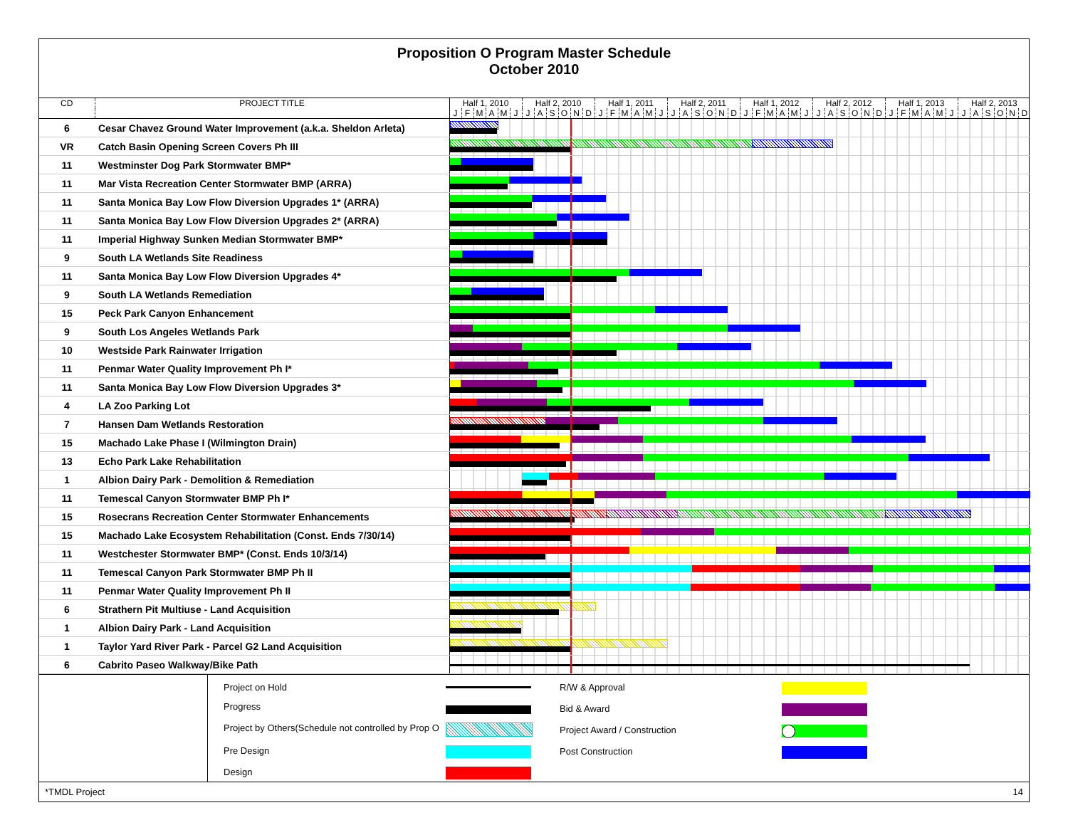Proposition O Program Master Schedule
October 2010
| CD | PROJECT TITLE | Half 1, 2010 | | | | | | Half 2, 2010 | | | | | | Half 1, 2011 | | | | | | Half 2, 2011 | | | | | | Half 1, 2012 | | | | | | Half 2, 2012 | | | | | | Half 1, 2013 | | | | | | Half 2, 2013 | | | | | |
| --- | --- | --- | --- | --- | --- | --- | --- | --- | --- | --- | --- | --- | --- | --- | --- | --- | --- | --- | --- | --- | --- | --- | --- | --- | --- | --- | --- | --- | --- | --- | --- | --- | --- | --- | --- | --- | --- | --- | --- | --- | --- | --- | --- | --- | --- | --- | --- | --- | --- |
| | | J | F | M | A | M | J | J | A | S | O | N | D | J | F | M | A | M | J | J | A | S | O | N | D | J | F | M | A | M | J | J | A | S | O | N | D | J | F | M | A | M | J | J | A | S | O | N | D |
| 6 | Cesar Chavez Ground Water Improvement (a.k.a. Sheldon Arleta) | | | | | | | | | | | | | | | | | | | | | | | | | | | | | | | | | | | | | | | | | | | | | | | | |
| VR | Catch Basin Opening Screen Covers Ph III | | | | | | | | | | | | | | | | | | | | | | | | | | | | | | | | | | | | | | | | | | | | | | | | |
| 11 | Westminster Dog Park Stormwater BMP* | | | | | | | | | | | | | | | | | | | | | | | | | | | | | | | | | | | | | | | | | | | | | | | | |
| 11 | Mar Vista Recreation Center Stormwater BMP (ARRA) | | | | | | | | | | | | | | | | | | | | | | | | | | | | | | | | | | | | | | | | | | | | | | | | |
| 11 | Santa Monica Bay Low Flow Diversion Upgrades 1* (ARRA) | | | | | | | | | | | | | | | | | | | | | | | | | | | | | | | | | | | | | | | | | | | | | | | | |
| 11 | Santa Monica Bay Low Flow Diversion Upgrades 2* (ARRA) | | | | | | | | | | | | | | | | | | | | | | | | | | | | | | | | | | | | | | | | | | | | | | | | |
| 11 | Imperial Highway Sunken Median Stormwater BMP* | | | | | | | | | | | | | | | | | | | | | | | | | | | | | | | | | | | | | | | | | | | | | | | | |
| 9 | South LA Wetlands Site Readiness | | | | | | | | | | | | | | | | | | | | | | | | | | | | | | | | | | | | | | | | | | | | | | | | |
| 11 | Santa Monica Bay Low Flow Diversion Upgrades 4* | | | | | | | | | | | | | | | | | | | | | | | | | | | | | | | | | | | | | | | | | | | | | | | | |
| 9 | South LA Wetlands Remediation | | | | | | | | | | | | | | | | | | | | | | | | | | | | | | | | | | | | | | | | | | | | | | | | |
| 15 | Peck Park Canyon Enhancement | | | | | | | | | | | | | | | | | | | | | | | | | | | | | | | | | | | | | | | | | | | | | | | | |
| 9 | South Los Angeles Wetlands Park | | | | | | | | | | | | | | | | | | | | | | | | | | | | | | | | | | | | | | | | | | | | | | | | |
| 10 | Westside Park Rainwater Irrigation | | | | | | | | | | | | | | | | | | | | | | | | | | | | | | | | | | | | | | | | | | | | | | | | |
| 11 | Penmar Water Quality Improvement Ph I* | | | | | | | | | | | | | | | | | | | | | | | | | | | | | | | | | | | | | | | | | | | | | | | | |
| 11 | Santa Monica Bay Low Flow Diversion Upgrades 3* | | | | | | | | | | | | | | | | | | | | | | | | | | | | | | | | | | | | | | | | | | | | | | | | |
| 4 | LA Zoo Parking Lot | | | | | | | | | | | | | | | | | | | | | | | | | | | | | | | | | | | | | | | | | | | | | | | | |
| 7 | Hansen Dam Wetlands Restoration | | | | | | | | | | | | | | | | | | | | | | | | | | | | | | | | | | | | | | | | | | | | | | | | |
| 15 | Machado Lake Phase I (Wilmington Drain) | | | | | | | | | | | | | | | | | | | | | | | | | | | | | | | | | | | | | | | | | | | | | | | | |
| 13 | Echo Park Lake Rehabilitation | | | | | | | | | | | | | | | | | | | | | | | | | | | | | | | | | | | | | | | | | | | | | | | | |
| 1 | Albion Dairy Park - Demolition & Remediation | | | | | | | | | | | | | | | | | | | | | | | | | | | | | | | | | | | | | | | | | | | | | | | | |
| 11 | Temescal Canyon Stormwater BMP Ph I* | | | | | | | | | | | | | | | | | | | | | | | | | | | | | | | | | | | | | | | | | | | | | | | | |
| 15 | Rosecrans Recreation Center Stormwater Enhancements | | | | | | | | | | | | | | | | | | | | | | | | | | | | | | | | | | | | | | | | | | | | | | | | |
| 15 | Machado Lake Ecosystem Rehabilitation (Const. Ends 7/30/14) | | | | | | | | | | | | | | | | | | | | | | | | | | | | | | | | | | | | | | | | | | | | | | | | |
| 11 | Westchester Stormwater BMP* (Const. Ends 10/3/14) | | | | | | | | | | | | | | | | | | | | | | | | | | | | | | | | | | | | | | | | | | | | | | | | |
| 11 | Temescal Canyon Park Stormwater BMP Ph II | | | | | | | | | | | | | | | | | | | | | | | | | | | | | | | | | | | | | | | | | | | | | | | | |
| 11 | Penmar Water Quality Improvement Ph II | | | | | | | | | | | | | | | | | | | | | | | | | | | | | | | | | | | | | | | | | | | | | | | | |
| 6 | Strathern Pit Multiuse - Land Acquisition | | | | | | | | | | | | | | | | | | | | | | | | | | | | | | | | | | | | | | | | | | | | | | | | |
| 1 | Albion Dairy Park - Land Acquisition | | | | | | | | | | | | | | | | | | | | | | | | | | | | | | | | | | | | | | | | | | | | | | | | |
| 1 | Taylor Yard River Park - Parcel G2 Land Acquisition | | | | | | | | | | | | | | | | | | | | | | | | | | | | | | | | | | | | | | | | | | | | | | | | |
| 6 | Cabrito Paseo Walkway/Bike Path | | | | | | | | | | | | | | | | | | | | | | | | | | | | | | | | | | | | | | | | | | | | | | | | |
Project on Hold
Progress
Project by Others(Schedule not controlled by Prop O
Pre Design
Design
R/W & Approval
Bid & Award
Project Award / Construction
Post Construction
*TMDL Project 14